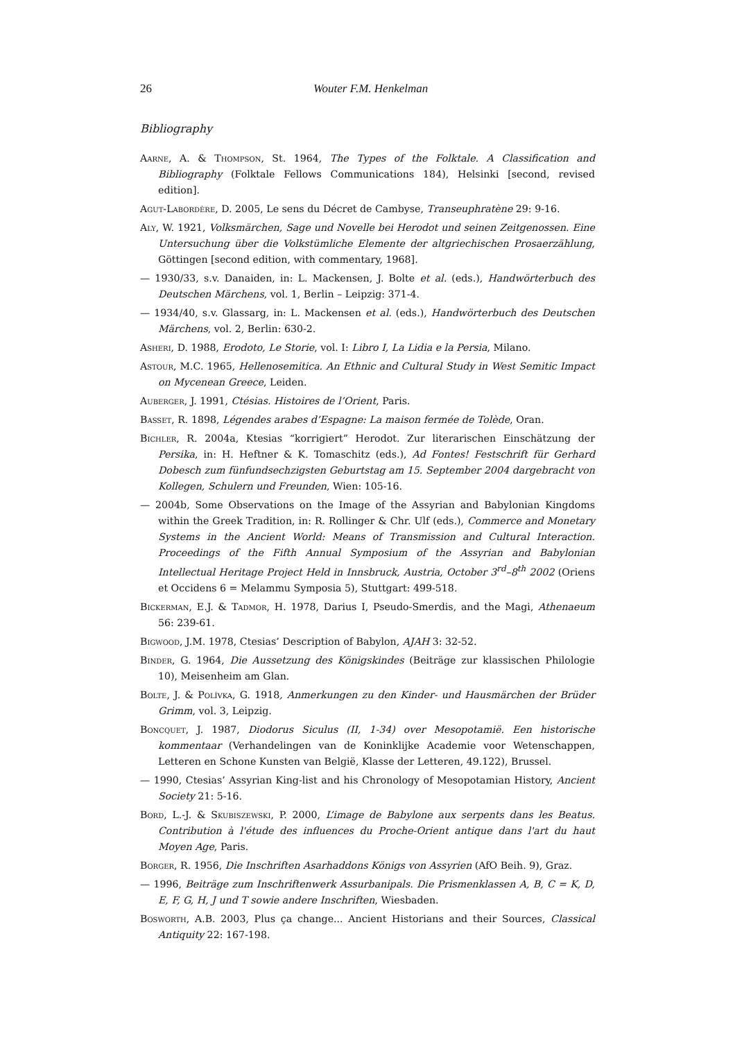26 Wouter F.M. Henkelman
Bibliography
Aarne, A. & Thompson, St. 1964, The Types of the Folktale. A Classification and Bibliography (Folktale Fellows Communications 184), Helsinki [second, revised edition].
Agut-Labordère, D. 2005, Le sens du Décret de Cambyse, Transeuphratène 29: 9-16.
Aly, W. 1921, Volksmärchen, Sage und Novelle bei Herodot und seinen Zeitgenossen. Eine Untersuchung über die Volkstümliche Elemente der altgriechischen Prosaerzählung, Göttingen [second edition, with commentary, 1968].
— 1930/33, s.v. Danaiden, in: L. Mackensen, J. Bolte et al. (eds.), Handwörterbuch des Deutschen Märchens, vol. 1, Berlin – Leipzig: 371-4.
— 1934/40, s.v. Glassarg, in: L. Mackensen et al. (eds.), Handwörterbuch des Deutschen Märchens, vol. 2, Berlin: 630-2.
Asheri, D. 1988, Erodoto, Le Storie, vol. I: Libro I, La Lidia e la Persia, Milano.
Astour, M.C. 1965, Hellenosemitica. An Ethnic and Cultural Study in West Semitic Impact on Mycenean Greece, Leiden.
Auberger, J. 1991, Ctésias. Histoires de l’Orient, Paris.
Basset, R. 1898, Légendes arabes d’Espagne: La maison fermée de Tolède, Oran.
Bichler, R. 2004a, Ktesias “korrigiert” Herodot. Zur literarischen Einschätzung der Persika, in: H. Heftner & K. Tomaschitz (eds.), Ad Fontes! Festschrift für Gerhard Dobesch zum fünfundsechzigsten Geburtstag am 15. September 2004 dargebracht von Kollegen, Schulern und Freunden, Wien: 105-16.
— 2004b, Some Observations on the Image of the Assyrian and Babylonian Kingdoms within the Greek Tradition, in: R. Rollinger & Chr. Ulf (eds.), Commerce and Monetary Systems in the Ancient World: Means of Transmission and Cultural Interaction. Proceedings of the Fifth Annual Symposium of the Assyrian and Babylonian Intellectual Heritage Project Held in Innsbruck, Austria, October 3<sup>rd</sup>–8<sup>th</sup> 2002 (Oriens et Occidens 6 = Melammu Symposia 5), Stuttgart: 499-518.
Bickerman, E.J. & Tadmor, H. 1978, Darius I, Pseudo-Smerdis, and the Magi, Athenaeum 56: 239-61.
Bigwood, J.M. 1978, Ctesias’ Description of Babylon, AJAH 3: 32-52.
Binder, G. 1964, Die Aussetzung des Königskindes (Beiträge zur klassischen Philologie 10), Meisenheim am Glan.
Bolte, J. & Polívka, G. 1918, Anmerkungen zu den Kinder- und Hausmärchen der Brüder Grimm, vol. 3, Leipzig.
Boncquet, J. 1987, Diodorus Siculus (II, 1-34) over Mesopotamië. Een historische kommentaar (Verhandelingen van de Koninklijke Academie voor Wetenschappen, Letteren en Schone Kunsten van België, Klasse der Letteren, 49.122), Brussel.
— 1990, Ctesias’ Assyrian King-list and his Chronology of Mesopotamian History, Ancient Society 21: 5-16.
Bord, L.-J. & Skubiszewski, P. 2000, L’image de Babylone aux serpents dans les Beatus. Contribution à l'étude des influences du Proche-Orient antique dans l'art du haut Moyen Age, Paris.
Borger, R. 1956, Die Inschriften Asarhaddons Königs von Assyrien (AfO Beih. 9), Graz.
— 1996, Beiträge zum Inschriftenwerk Assurbanipals. Die Prismenklassen A, B, C = K, D, E, F, G, H, J und T sowie andere Inschriften, Wiesbaden.
Bosworth, A.B. 2003, Plus ça change... Ancient Historians and their Sources, Classical Antiquity 22: 167-198.